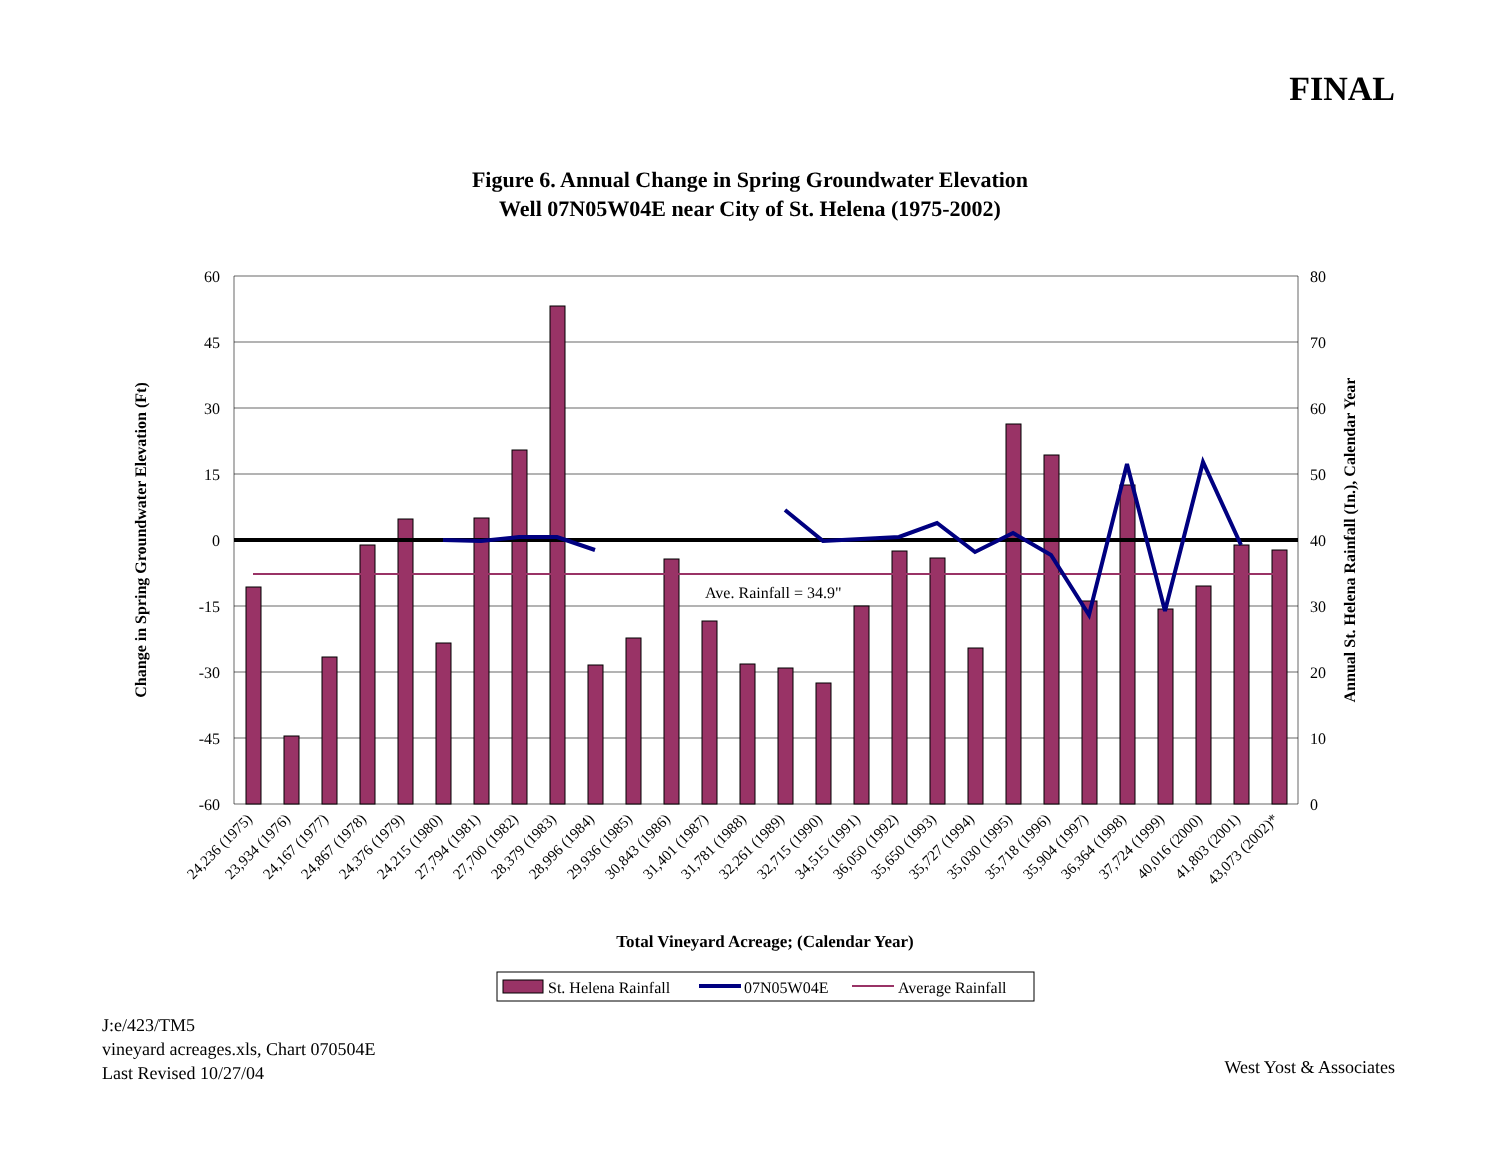FINAL
Figure 6. Annual Change in Spring Groundwater Elevation
Well 07N05W04E near City of St. Helena (1975-2002)
Ave. Rainfall = 34.9"
60
45
30
15
0
-15
-30
-45
-60
80
70
60
50
40
30
20
10
0
Change in Spring Groundwater Elevation (Ft)
Annual St. Helena Rainfall (In.), Calendar Year
24,236 (1975)
23,934 (1976)
24,167 (1977)
24,867 (1978)
24,376 (1979)
24,215 (1980)
27,794 (1981)
27,700 (1982)
28,379 (1983)
28,996 (1984)
29,936 (1985)
30,843 (1986)
31,401 (1987)
31,781 (1988)
32,261 (1989)
32,715 (1990)
34,515 (1991)
36,050 (1992)
35,650 (1993)
35,727 (1994)
35,030 (1995)
35,718 (1996)
35,904 (1997)
36,364 (1998)
37,724 (1999)
40,016 (2000)
41,803 (2001)
43,073 (2002)*
Total Vineyard Acreage; (Calendar Year)
St. Helena Rainfall
07N05W04E
Average Rainfall
J:e/423/TM5
vineyard acreages.xls, Chart 070504E
Last Revised 10/27/04
West Yost & Associates